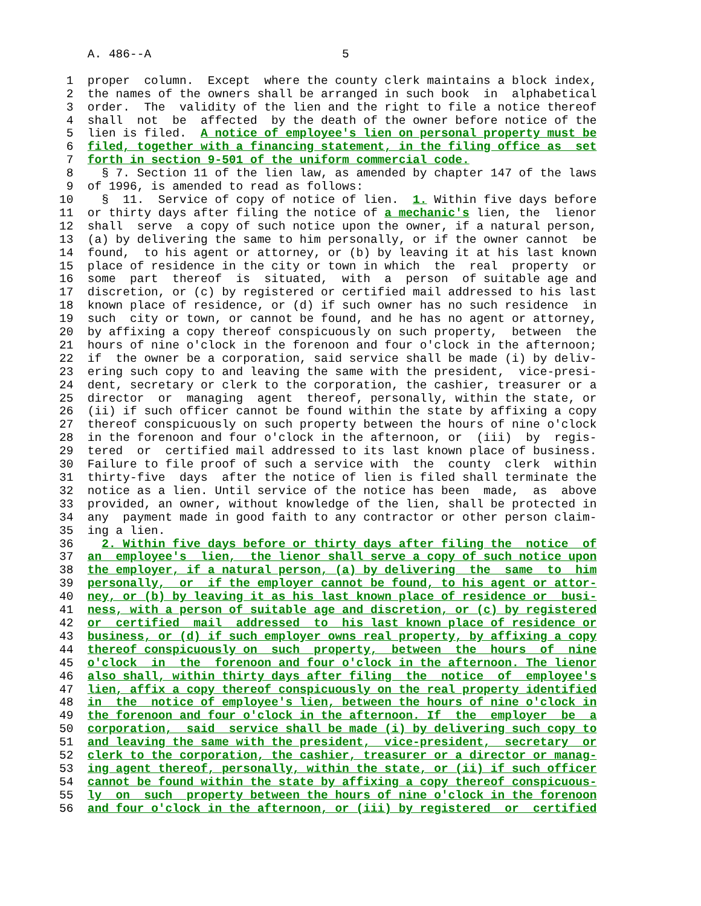A. 486--A                           5

 1  proper  column.  Except  where the county clerk maintains a block index,
 2  the names of the owners shall be arranged in such book  in  alphabetical
 3  order.  The  validity of the lien and the right to file a notice thereof
 4  shall  not  be  affected  by the death of the owner before notice of the
 5  lien is filed.  A notice of employee's lien on personal property must be
 6  filed, together with a financing statement, in the filing office as  set
 7  forth in section 9-501 of the uniform commercial code.
 8    § 7. Section 11 of the lien law, as amended by chapter 147 of the laws
 9  of 1996, is amended to read as follows:
10    §  11.  Service of copy of notice of lien.  1. Within five days before
11  or thirty days after filing the notice of a mechanic's lien, the  lienor
12  shall  serve  a copy of such notice upon the owner, if a natural person,
13  (a) by delivering the same to him personally, or if the owner cannot  be
14  found,  to his agent or attorney, or (b) by leaving it at his last known
15  place of residence in the city or town in which  the  real  property  or
16  some  part  thereof  is  situated,  with  a  person  of suitable age and
17  discretion, or (c) by registered or certified mail addressed to his last
18  known place of residence, or (d) if such owner has no such residence  in
19  such  city or town, or cannot be found, and he has no agent or attorney,
20  by affixing a copy thereof conspicuously on such property,  between  the
21  hours of nine o'clock in the forenoon and four o'clock in the afternoon;
22  if  the owner be a corporation, said service shall be made (i) by deliv-
23  ering such copy to and leaving the same with the president,  vice-presi-
24  dent, secretary or clerk to the corporation, the cashier, treasurer or a
25  director  or  managing  agent  thereof, personally, within the state, or
26  (ii) if such officer cannot be found within the state by affixing a copy
27  thereof conspicuously on such property between the hours of nine o'clock
28  in the forenoon and four o'clock in the afternoon, or  (iii)  by  regis-
29  tered  or  certified mail addressed to its last known place of business.
30  Failure to file proof of such a service with  the  county  clerk  within
31  thirty-five  days  after the notice of lien is filed shall terminate the
32  notice as a lien. Until service of the notice has been  made,  as  above
33  provided, an owner, without knowledge of the lien, shall be protected in
34  any  payment made in good faith to any contractor or other person claim-
35  ing a lien.
36    2. Within five days before or thirty days after filing the  notice  of
37  an  employee's  lien,  the lienor shall serve a copy of such notice upon
38  the employer, if a natural person, (a) by delivering  the  same  to  him
39  personally,  or  if the employer cannot be found, to his agent or attor-
40  ney, or (b) by leaving it as his last known place of residence or  busi-
41  ness, with a person of suitable age and discretion, or (c) by registered
42  or  certified  mail  addressed  to  his last known place of residence or
43  business, or (d) if such employer owns real property, by affixing a copy
44  thereof conspicuously on  such  property,  between  the  hours  of  nine
45  o'clock  in  the  forenoon and four o'clock in the afternoon. The lienor
46  also shall, within thirty days after filing  the  notice  of  employee's
47  lien, affix a copy thereof conspicuously on the real property identified
48  in  the  notice of employee's lien, between the hours of nine o'clock in
49  the forenoon and four o'clock in the afternoon. If  the  employer  be  a
50  corporation,  said  service shall be made (i) by delivering such copy to
51  and leaving the same with the president,  vice-president,  secretary  or
52  clerk to the corporation, the cashier, treasurer or a director or manag-
53  ing agent thereof, personally, within the state, or (ii) if such officer
54  cannot be found within the state by affixing a copy thereof conspicuous-
55  ly  on  such  property between the hours of nine o'clock in the forenoon
56  and four o'clock in the afternoon, or (iii) by registered  or  certified